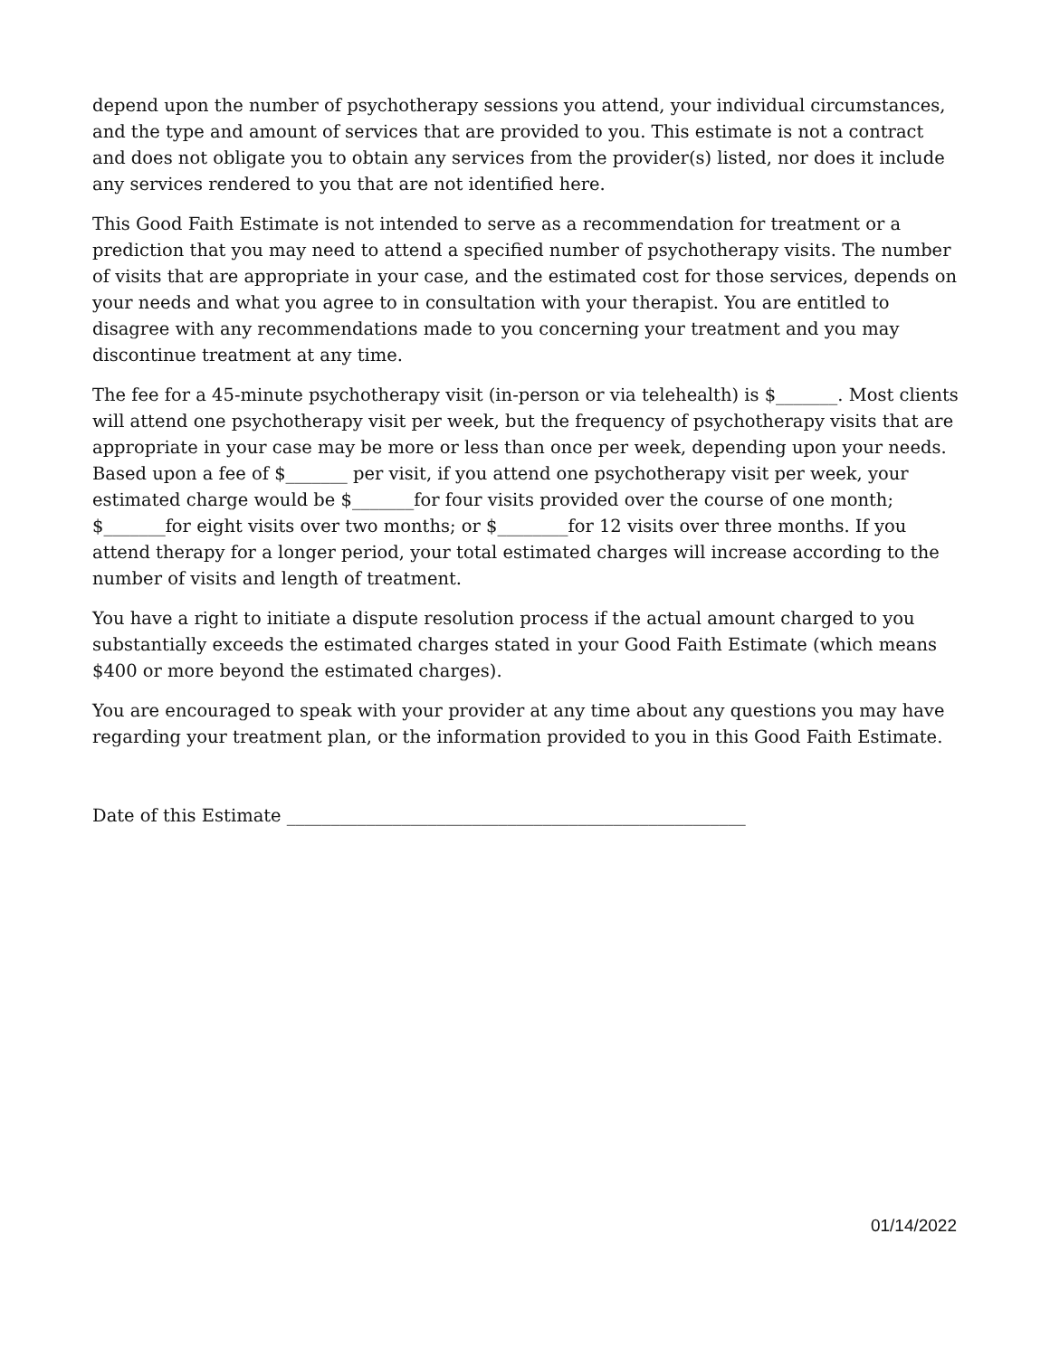depend upon the number of psychotherapy sessions you attend, your individual circumstances, and the type and amount of services that are provided to you. This estimate is not a contract and does not obligate you to obtain any services from the provider(s) listed, nor does it include any services rendered to you that are not identified here.
This Good Faith Estimate is not intended to serve as a recommendation for treatment or a prediction that you may need to attend a specified number of psychotherapy visits. The number of visits that are appropriate in your case, and the estimated cost for those services, depends on your needs and what you agree to in consultation with your therapist. You are entitled to disagree with any recommendations made to you concerning your treatment and you may discontinue treatment at any time.
The fee for a 45-minute psychotherapy visit (in-person or via telehealth) is $_______. Most clients will attend one psychotherapy visit per week, but the frequency of psychotherapy visits that are appropriate in your case may be more or less than once per week, depending upon your needs. Based upon a fee of $_______ per visit, if you attend one psychotherapy visit per week, your estimated charge would be $_______for four visits provided over the course of one month; $_______for eight visits over two months; or $________for 12 visits over three months. If you attend therapy for a longer period, your total estimated charges will increase according to the number of visits and length of treatment.
You have a right to initiate a dispute resolution process if the actual amount charged to you substantially exceeds the estimated charges stated in your Good Faith Estimate (which means $400 or more beyond the estimated charges).
You are encouraged to speak with your provider at any time about any questions you may have regarding your treatment plan, or the information provided to you in this Good Faith Estimate.
Date of this Estimate ____________________________________________________
01/14/2022